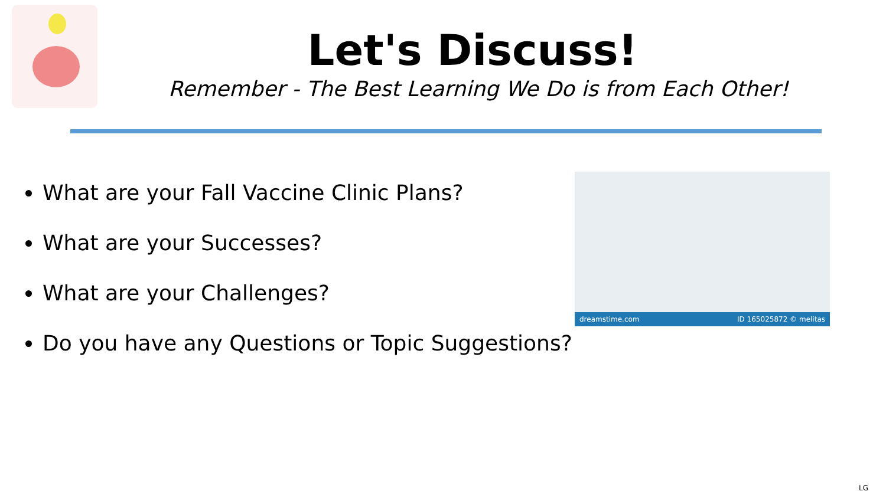Let's Discuss!
Remember - The Best Learning We Do is from Each Other!
What are your Fall Vaccine Clinic Plans?
What are your Successes?
What are your Challenges?
Do you have any Questions or Topic Suggestions?
dreamstime.com ID 165025872 © melitas
LG